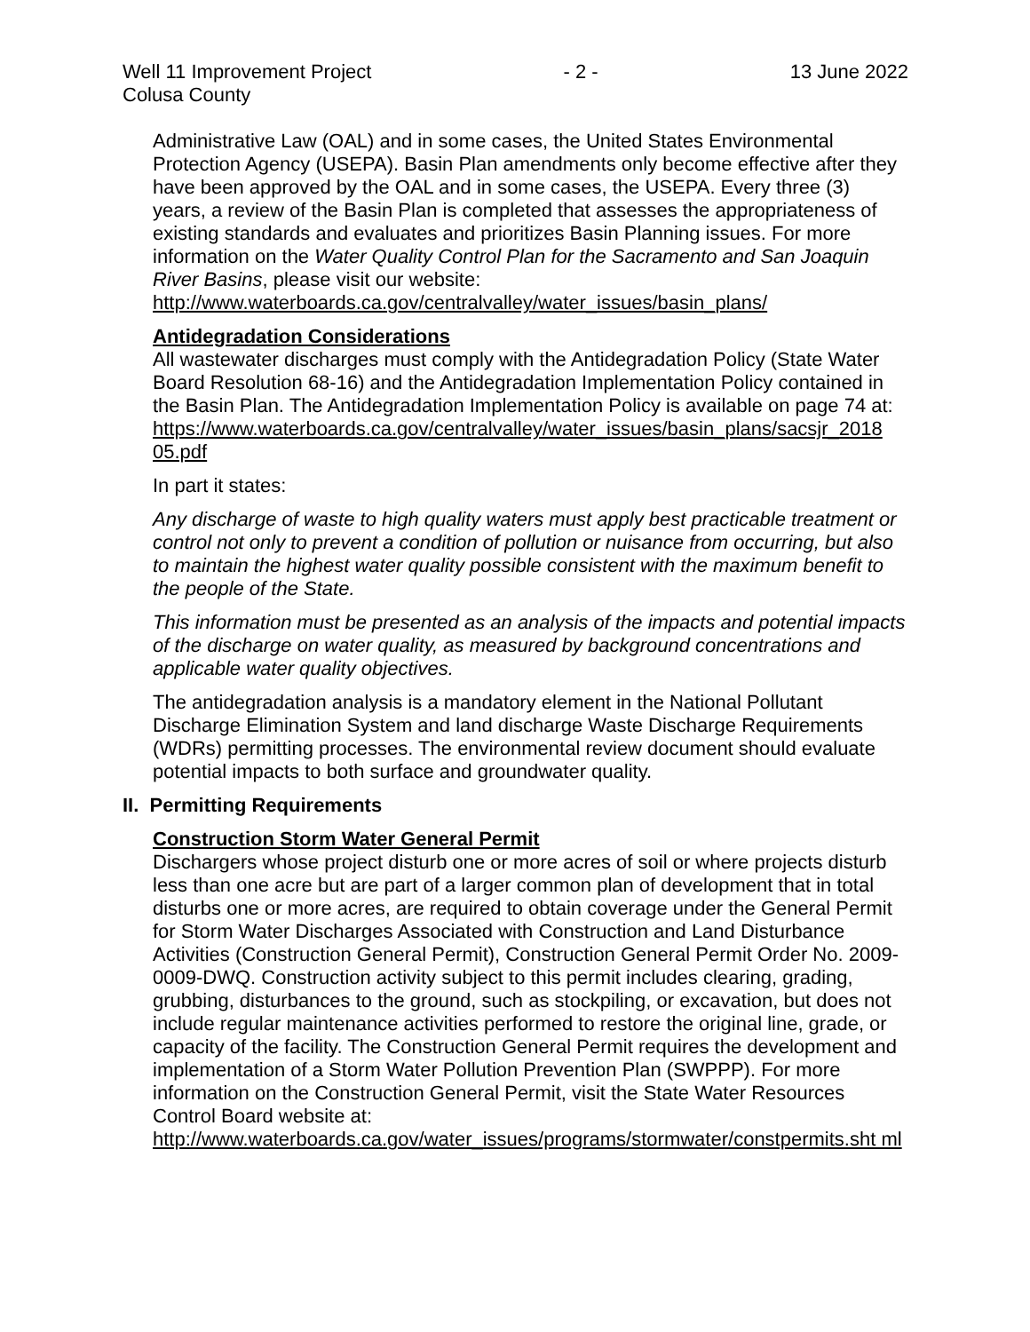Well 11 Improvement Project - 2 - 13 June 2022
Colusa County
Administrative Law (OAL) and in some cases, the United States Environmental Protection Agency (USEPA). Basin Plan amendments only become effective after they have been approved by the OAL and in some cases, the USEPA. Every three (3) years, a review of the Basin Plan is completed that assesses the appropriateness of existing standards and evaluates and prioritizes Basin Planning issues. For more information on the Water Quality Control Plan for the Sacramento and San Joaquin River Basins, please visit our website:
http://www.waterboards.ca.gov/centralvalley/water_issues/basin_plans/
Antidegradation Considerations
All wastewater discharges must comply with the Antidegradation Policy (State Water Board Resolution 68-16) and the Antidegradation Implementation Policy contained in the Basin Plan. The Antidegradation Implementation Policy is available on page 74 at:
https://www.waterboards.ca.gov/centralvalley/water_issues/basin_plans/sacsjr_2018 05.pdf
In part it states:
Any discharge of waste to high quality waters must apply best practicable treatment or control not only to prevent a condition of pollution or nuisance from occurring, but also to maintain the highest water quality possible consistent with the maximum benefit to the people of the State.
This information must be presented as an analysis of the impacts and potential impacts of the discharge on water quality, as measured by background concentrations and applicable water quality objectives.
The antidegradation analysis is a mandatory element in the National Pollutant Discharge Elimination System and land discharge Waste Discharge Requirements (WDRs) permitting processes. The environmental review document should evaluate potential impacts to both surface and groundwater quality.
II. Permitting Requirements
Construction Storm Water General Permit
Dischargers whose project disturb one or more acres of soil or where projects disturb less than one acre but are part of a larger common plan of development that in total disturbs one or more acres, are required to obtain coverage under the General Permit for Storm Water Discharges Associated with Construction and Land Disturbance Activities (Construction General Permit), Construction General Permit Order No. 2009-0009-DWQ. Construction activity subject to this permit includes clearing, grading, grubbing, disturbances to the ground, such as stockpiling, or excavation, but does not include regular maintenance activities performed to restore the original line, grade, or capacity of the facility. The Construction General Permit requires the development and implementation of a Storm Water Pollution Prevention Plan (SWPPP). For more information on the Construction General Permit, visit the State Water Resources Control Board website at:
http://www.waterboards.ca.gov/water_issues/programs/stormwater/constpermits.sht ml